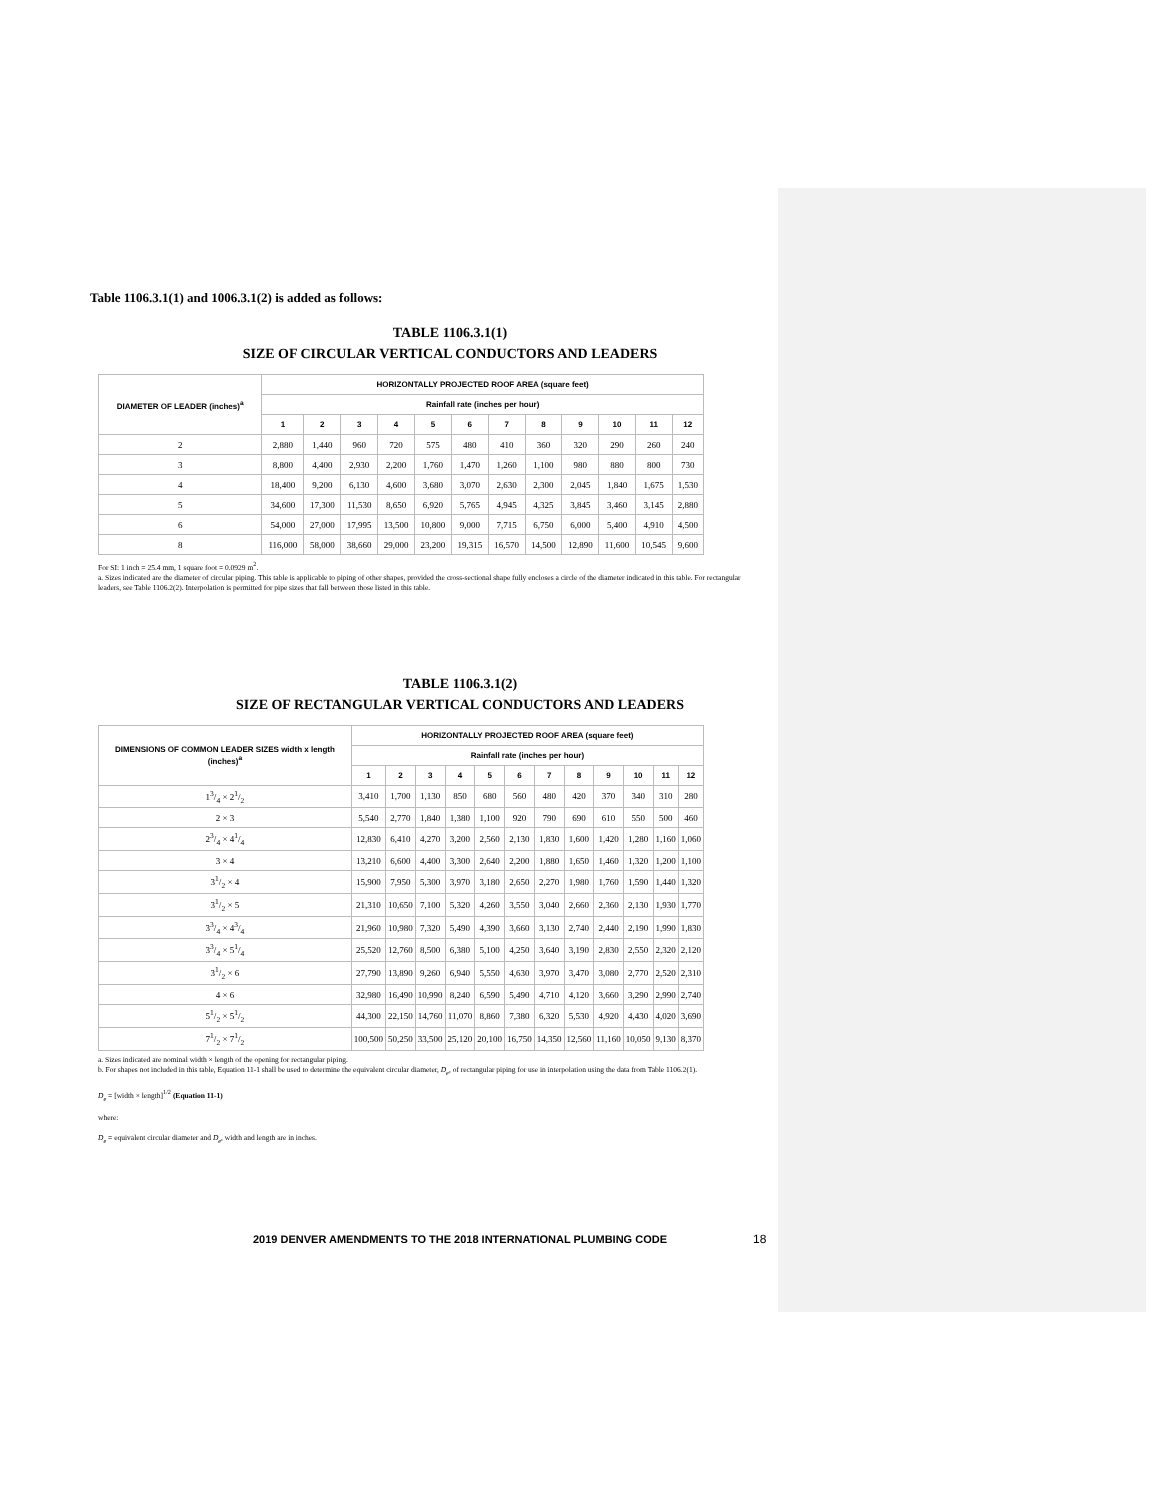Table 1106.3.1(1) and 1006.3.1(2) is added as follows:
TABLE 1106.3.1(1)
SIZE OF CIRCULAR VERTICAL CONDUCTORS AND LEADERS
| DIAMETER OF LEADER (inches)<sup>a</sup> | HORIZONTALLY PROJECTED ROOF AREA (square feet) | | | | | | | | | | | |
| --- | --- | --- | --- | --- | --- | --- | --- | --- | --- | --- | --- | --- |
| | Rainfall rate (inches per hour) | | | | | | | | | | | |
| | 1 | 2 | 3 | 4 | 5 | 6 | 7 | 8 | 9 | 10 | 11 | 12 |
| 2 | 2,880 | 1,440 | 960 | 720 | 575 | 480 | 410 | 360 | 320 | 290 | 260 | 240 |
| 3 | 8,800 | 4,400 | 2,930 | 2,200 | 1,760 | 1,470 | 1,260 | 1,100 | 980 | 880 | 800 | 730 |
| 4 | 18,400 | 9,200 | 6,130 | 4,600 | 3,680 | 3,070 | 2,630 | 2,300 | 2,045 | 1,840 | 1,675 | 1,530 |
| 5 | 34,600 | 17,300 | 11,530 | 8,650 | 6,920 | 5,765 | 4,945 | 4,325 | 3,845 | 3,460 | 3,145 | 2,880 |
| 6 | 54,000 | 27,000 | 17,995 | 13,500 | 10,800 | 9,000 | 7,715 | 6,750 | 6,000 | 5,400 | 4,910 | 4,500 |
| 8 | 116,000 | 58,000 | 38,660 | 29,000 | 23,200 | 19,315 | 16,570 | 14,500 | 12,890 | 11,600 | 10,545 | 9,600 |
For SI: 1 inch = 25.4 mm, 1 square foot = 0.0929 m<sup>2</sup>.
a. Sizes indicated are the diameter of circular piping. This table is applicable to piping of other shapes, provided the cross-sectional shape fully encloses a circle of the diameter indicated in this table. For rectangular leaders, see Table 1106.2(2). Interpolation is permitted for pipe sizes that fall between those listed in this table.
TABLE 1106.3.1(2)
SIZE OF RECTANGULAR VERTICAL CONDUCTORS AND LEADERS
| DIMENSIONS OF COMMON LEADER SIZES width x length (inches)<sup>a</sup> | HORIZONTALLY PROJECTED ROOF AREA (square feet) | | | | | | | | | | | |
| --- | --- | --- | --- | --- | --- | --- | --- | --- | --- | --- | --- | --- |
| | Rainfall rate (inches per hour) | | | | | | | | | | | |
| | 1 | 2 | 3 | 4 | 5 | 6 | 7 | 8 | 9 | 10 | 11 | 12 |
| 13/4 × 21/2 | 3,410 | 1,700 | 1,130 | 850 | 680 | 560 | 480 | 420 | 370 | 340 | 310 | 280 |
| 2 × 3 | 5,540 | 2,770 | 1,840 | 1,380 | 1,100 | 920 | 790 | 690 | 610 | 550 | 500 | 460 |
| 23/4 × 41/4 | 12,830 | 6,410 | 4,270 | 3,200 | 2,560 | 2,130 | 1,830 | 1,600 | 1,420 | 1,280 | 1,160 | 1,060 |
| 3 × 4 | 13,210 | 6,600 | 4,400 | 3,300 | 2,640 | 2,200 | 1,880 | 1,650 | 1,460 | 1,320 | 1,200 | 1,100 |
| 31/2 × 4 | 15,900 | 7,950 | 5,300 | 3,970 | 3,180 | 2,650 | 2,270 | 1,980 | 1,760 | 1,590 | 1,440 | 1,320 |
| 31/2 × 5 | 21,310 | 10,650 | 7,100 | 5,320 | 4,260 | 3,550 | 3,040 | 2,660 | 2,360 | 2,130 | 1,930 | 1,770 |
| 33/4 × 43/4 | 21,960 | 10,980 | 7,320 | 5,490 | 4,390 | 3,660 | 3,130 | 2,740 | 2,440 | 2,190 | 1,990 | 1,830 |
| 33/4 × 51/4 | 25,520 | 12,760 | 8,500 | 6,380 | 5,100 | 4,250 | 3,640 | 3,190 | 2,830 | 2,550 | 2,320 | 2,120 |
| 31/2 × 6 | 27,790 | 13,890 | 9,260 | 6,940 | 5,550 | 4,630 | 3,970 | 3,470 | 3,080 | 2,770 | 2,520 | 2,310 |
| 4 × 6 | 32,980 | 16,490 | 10,990 | 8,240 | 6,590 | 5,490 | 4,710 | 4,120 | 3,660 | 3,290 | 2,990 | 2,740 |
| 51/2 × 51/2 | 44,300 | 22,150 | 14,760 | 11,070 | 8,860 | 7,380 | 6,320 | 5,530 | 4,920 | 4,430 | 4,020 | 3,690 |
| 71/2 × 71/2 | 100,500 | 50,250 | 33,500 | 25,120 | 20,100 | 16,750 | 14,350 | 12,560 | 11,160 | 10,050 | 9,130 | 8,370 |
a. Sizes indicated are nominal width × length of the opening for rectangular piping.
b. For shapes not included in this table, Equation 11-1 shall be used to determine the equivalent circular diameter, D<sub>e</sub>, of rectangular piping for use in interpolation using the data from Table 1106.2(1).
D<sub>e</sub> = [width × length]<sup>1/2</sup> (Equation 11-1)
where:
D<sub>e</sub> = equivalent circular diameter and D<sub>e</sub>, width and length are in inches.
2019 DENVER AMENDMENTS TO THE 2018 INTERNATIONAL PLUMBING CODE 18